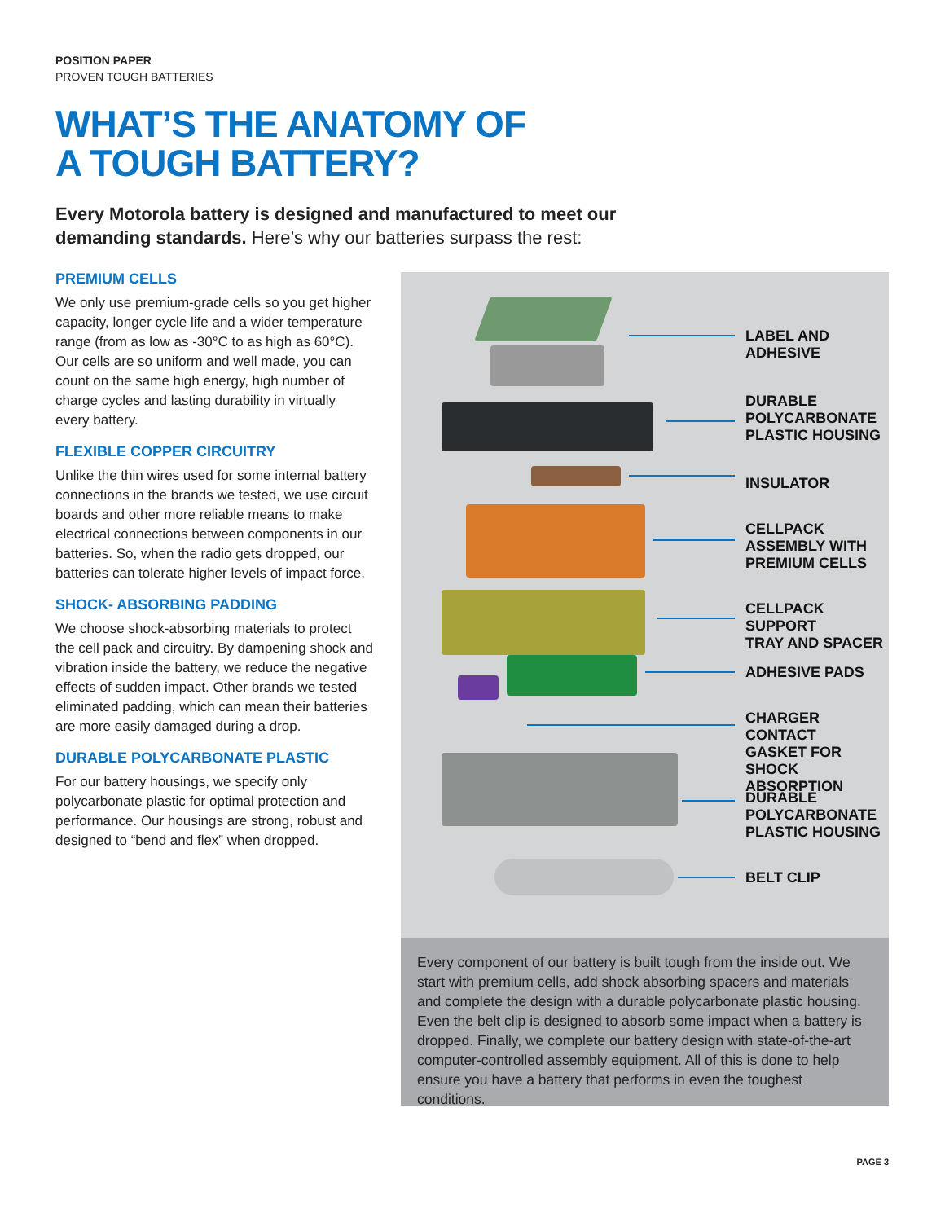POSITION PAPER
PROVEN TOUGH BATTERIES
WHAT’S THE ANATOMY OF
A TOUGH BATTERY?
Every Motorola battery is designed and manufactured to meet our demanding standards. Here’s why our batteries surpass the rest:
PREMIUM CELLS
We only use premium-grade cells so you get higher capacity, longer cycle life and a wider temperature range (from as low as -30°C to as high as 60°C). Our cells are so uniform and well made, you can count on the same high energy, high number of charge cycles and lasting durability in virtually every battery.
FLEXIBLE COPPER CIRCUITRY
Unlike the thin wires used for some internal battery connections in the brands we tested, we use circuit boards and other more reliable means to make electrical connections between components in our batteries. So, when the radio gets dropped, our batteries can tolerate higher levels of impact force.
SHOCK- ABSORBING PADDING
We choose shock-absorbing materials to protect the cell pack and circuitry. By dampening shock and vibration inside the battery, we reduce the negative effects of sudden impact. Other brands we tested eliminated padding, which can mean their batteries are more easily damaged during a drop.
DURABLE POLYCARBONATE PLASTIC
For our battery housings, we specify only polycarbonate plastic for optimal protection and performance. Our housings are strong, robust and designed to “bend and flex” when dropped.
LABEL AND
ADHESIVE
DURABLE
POLYCARBONATE
PLASTIC HOUSING
INSULATOR
CELLPACK
ASSEMBLY WITH
PREMIUM CELLS
CELLPACK SUPPORT
TRAY AND SPACER
ADHESIVE PADS
CHARGER CONTACT
GASKET FOR SHOCK
ABSORPTION
DURABLE
POLYCARBONATE
PLASTIC HOUSING
BELT CLIP
Every component of our battery is built tough from the inside out. We start with premium cells, add shock absorbing spacers and materials and complete the design with a durable polycarbonate plastic housing. Even the belt clip is designed to absorb some impact when a battery is dropped. Finally, we complete our battery design with state-of-the-art computer-controlled assembly equipment. All of this is done to help ensure you have a battery that performs in even the toughest conditions.
PAGE 3